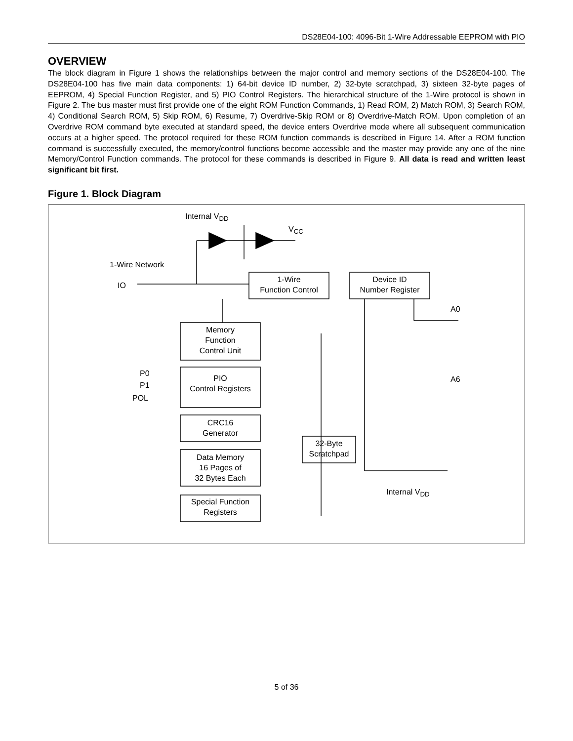DS28E04-100: 4096-Bit 1-Wire Addressable EEPROM with PIO
OVERVIEW
The block diagram in Figure 1 shows the relationships between the major control and memory sections of the DS28E04-100. The DS28E04-100 has five main data components: 1) 64-bit device ID number, 2) 32-byte scratchpad, 3) sixteen 32-byte pages of EEPROM, 4) Special Function Register, and 5) PIO Control Registers. The hierarchical structure of the 1-Wire protocol is shown in Figure 2. The bus master must first provide one of the eight ROM Function Commands, 1) Read ROM, 2) Match ROM, 3) Search ROM, 4) Conditional Search ROM, 5) Skip ROM, 6) Resume, 7) Overdrive-Skip ROM or 8) Overdrive-Match ROM. Upon completion of an Overdrive ROM command byte executed at standard speed, the device enters Overdrive mode where all subsequent communication occurs at a higher speed. The protocol required for these ROM function commands is described in Figure 14. After a ROM function command is successfully executed, the memory/control functions become accessible and the master may provide any one of the nine Memory/Control Function commands. The protocol for these commands is described in Figure 9. All data is read and written least significant bit first.
Figure 1. Block Diagram
Internal V<sub>DD</sub>
V<sub>CC</sub>
1-Wire Network
IO
1-Wire
Function Control
Device ID
Number Register
A0
A6
Memory
Function
Control Unit
P0
P1
POL
PIO
Control Registers
CRC16
Generator
32-Byte
Scratchpad
Data Memory
16 Pages of
32 Bytes Each
Internal V<sub>DD</sub>
Special Function
Registers
5 of 36